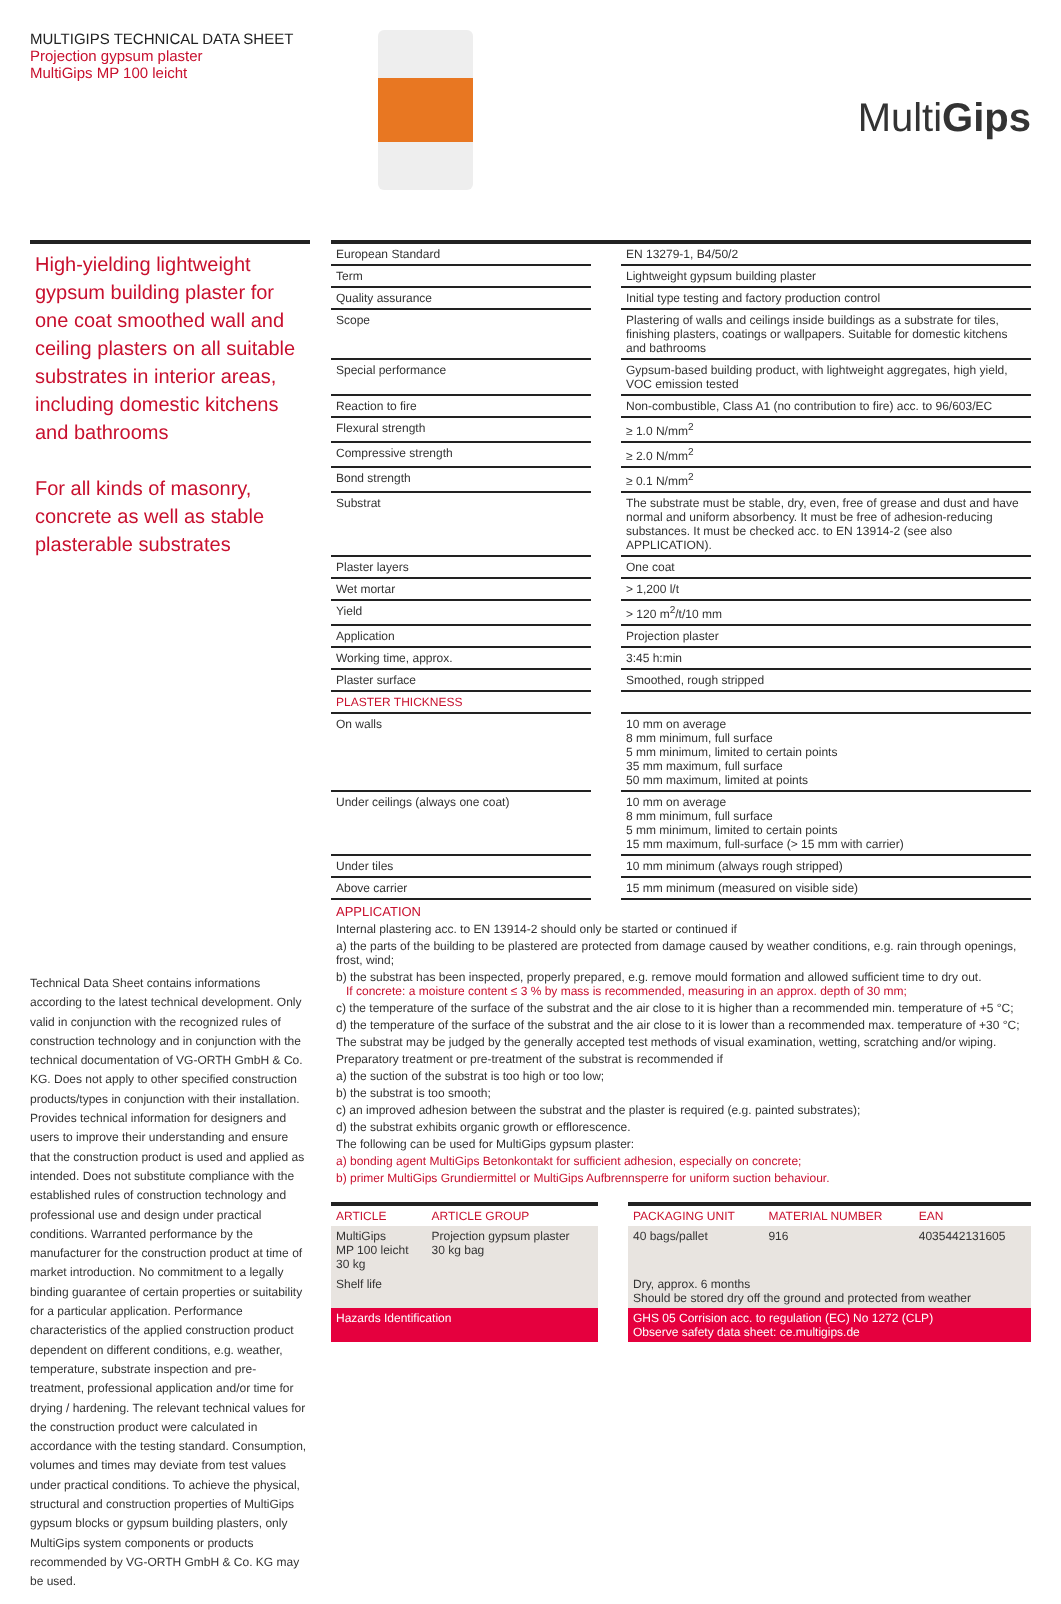MULTIGIPS TECHNICAL DATA SHEET
Projection gypsum plaster
MultiGips MP 100 leicht
MultiGips
High-yielding lightweight gypsum building plaster for one coat smoothed wall and ceiling plasters on all suitable substrates in interior areas, including domestic kitchens and bathrooms
For all kinds of masonry, concrete as well as stable plasterable substrates
Technical Data Sheet contains informations according to the latest technical development. Only valid in conjunction with the recognized rules of construction technology and in conjunction with the technical documentation of VG-ORTH GmbH & Co. KG. Does not apply to other specified construction products/types in conjunction with their installation. Provides technical information for designers and users to improve their understanding and ensure that the construction product is used and applied as intended. Does not substitute compliance with the established rules of construction technology and professional use and design under practical conditions. Warranted performance by the manufacturer for the construction product at time of market introduction. No commitment to a legally binding guarantee of certain properties or suitability for a particular application. Performance characteristics of the applied construction product dependent on different conditions, e.g. weather, temperature, substrate inspection and pre-treatment, professional application and/or time for drying / hardening. The relevant technical values for the construction product were calculated in accordance with the testing standard. Consumption, volumes and times may deviate from test values under practical conditions. To achieve the physical, structural and construction properties of MultiGips gypsum blocks or gypsum building plasters, only MultiGips system components or products recommended by VG-ORTH GmbH & Co. KG may be used.
| European Standard | | EN 13279-1, B4/50/2 |
| Term | | Lightweight gypsum building plaster |
| Quality assurance | | Initial type testing and factory production control |
| Scope | | Plastering of walls and ceilings inside buildings as a substrate for tiles, finishing plasters, coatings or wallpapers. Suitable for domestic kitchens and bathrooms |
| Special performance | | Gypsum-based building product, with lightweight aggregates, high yield, VOC emission tested |
| Reaction to fire | | Non-combustible, Class A1 (no contribution to fire) acc. to 96/603/EC |
| Flexural strength | | ≥ 1.0 N/mm<sup>2</sup> |
| Compressive strength | | ≥ 2.0 N/mm<sup>2</sup> |
| Bond strength | | ≥ 0.1 N/mm<sup>2</sup> |
| Substrat | | The substrate must be stable, dry, even, free of grease and dust and have normal and uniform absorbency. It must be free of adhesion-reducing substances. It must be checked acc. to EN 13914-2 (see also APPLICATION). |
| Plaster layers | | One coat |
| Wet mortar | | > 1,200 l/t |
| Yield | | > 120 m<sup>2</sup>/t/10 mm |
| Application | | Projection plaster |
| Working time, approx. | | 3:45 h:min |
| Plaster surface | | Smoothed, rough stripped |
| PLASTER THICKNESS | | |
| On walls | | 10 mm on average 8 mm minimum, full surface 5 mm minimum, limited to certain points 35 mm maximum, full surface 50 mm maximum, limited at points |
| Under ceilings (always one coat) | | 10 mm on average 8 mm minimum, full surface 5 mm minimum, limited to certain points 15 mm maximum, full-surface (> 15 mm with carrier) |
| Under tiles | | 10 mm minimum (always rough stripped) |
| Above carrier | | 15 mm minimum (measured on visible side) |
APPLICATION
Internal plastering acc. to EN 13914-2 should only be started or continued if
a) the parts of the building to be plastered are protected from damage caused by weather conditions, e.g. rain through openings, frost, wind;
b) the substrat has been inspected, properly prepared, e.g. remove mould formation and allowed sufficient time to dry out.
If concrete: a moisture content ≤ 3 % by mass is recommended, measuring in an approx. depth of 30 mm;
c) the temperature of the surface of the substrat and the air close to it is higher than a recommended min. temperature of +5 °C;
d) the temperature of the surface of the substrat and the air close to it is lower than a recommended max. temperature of +30 °C;
The substrat may be judged by the generally accepted test methods of visual examination, wetting, scratching and/or wiping.
Preparatory treatment or pre-treatment of the substrat is recommended if
a) the suction of the substrat is too high or too low;
b) the substrat is too smooth;
c) an improved adhesion between the substrat and the plaster is required (e.g. painted substrates);
d) the substrat exhibits organic growth or efflorescence.
The following can be used for MultiGips gypsum plaster:
a) bonding agent MultiGips Betonkontakt for sufficient adhesion, especially on concrete;
b) primer MultiGips Grundiermittel or MultiGips Aufbrennsperre for uniform suction behaviour.
| ARTICLE | ARTICLE GROUP | | PACKAGING UNIT | MATERIAL NUMBER | EAN |
| --- | --- | --- | --- | --- | --- |
| MultiGips MP 100 leicht 30 kg | Projection gypsum plaster 30 kg bag | | 40 bags/pallet | 916 | 4035442131605 |
| Shelf life | | | Dry, approx. 6 months Should be stored dry off the ground and protected from weather | | |
| Hazards Identification | | | GHS 05 Corrision acc. to regulation (EC) No 1272 (CLP) Observe safety data sheet: ce.multigips.de | | |